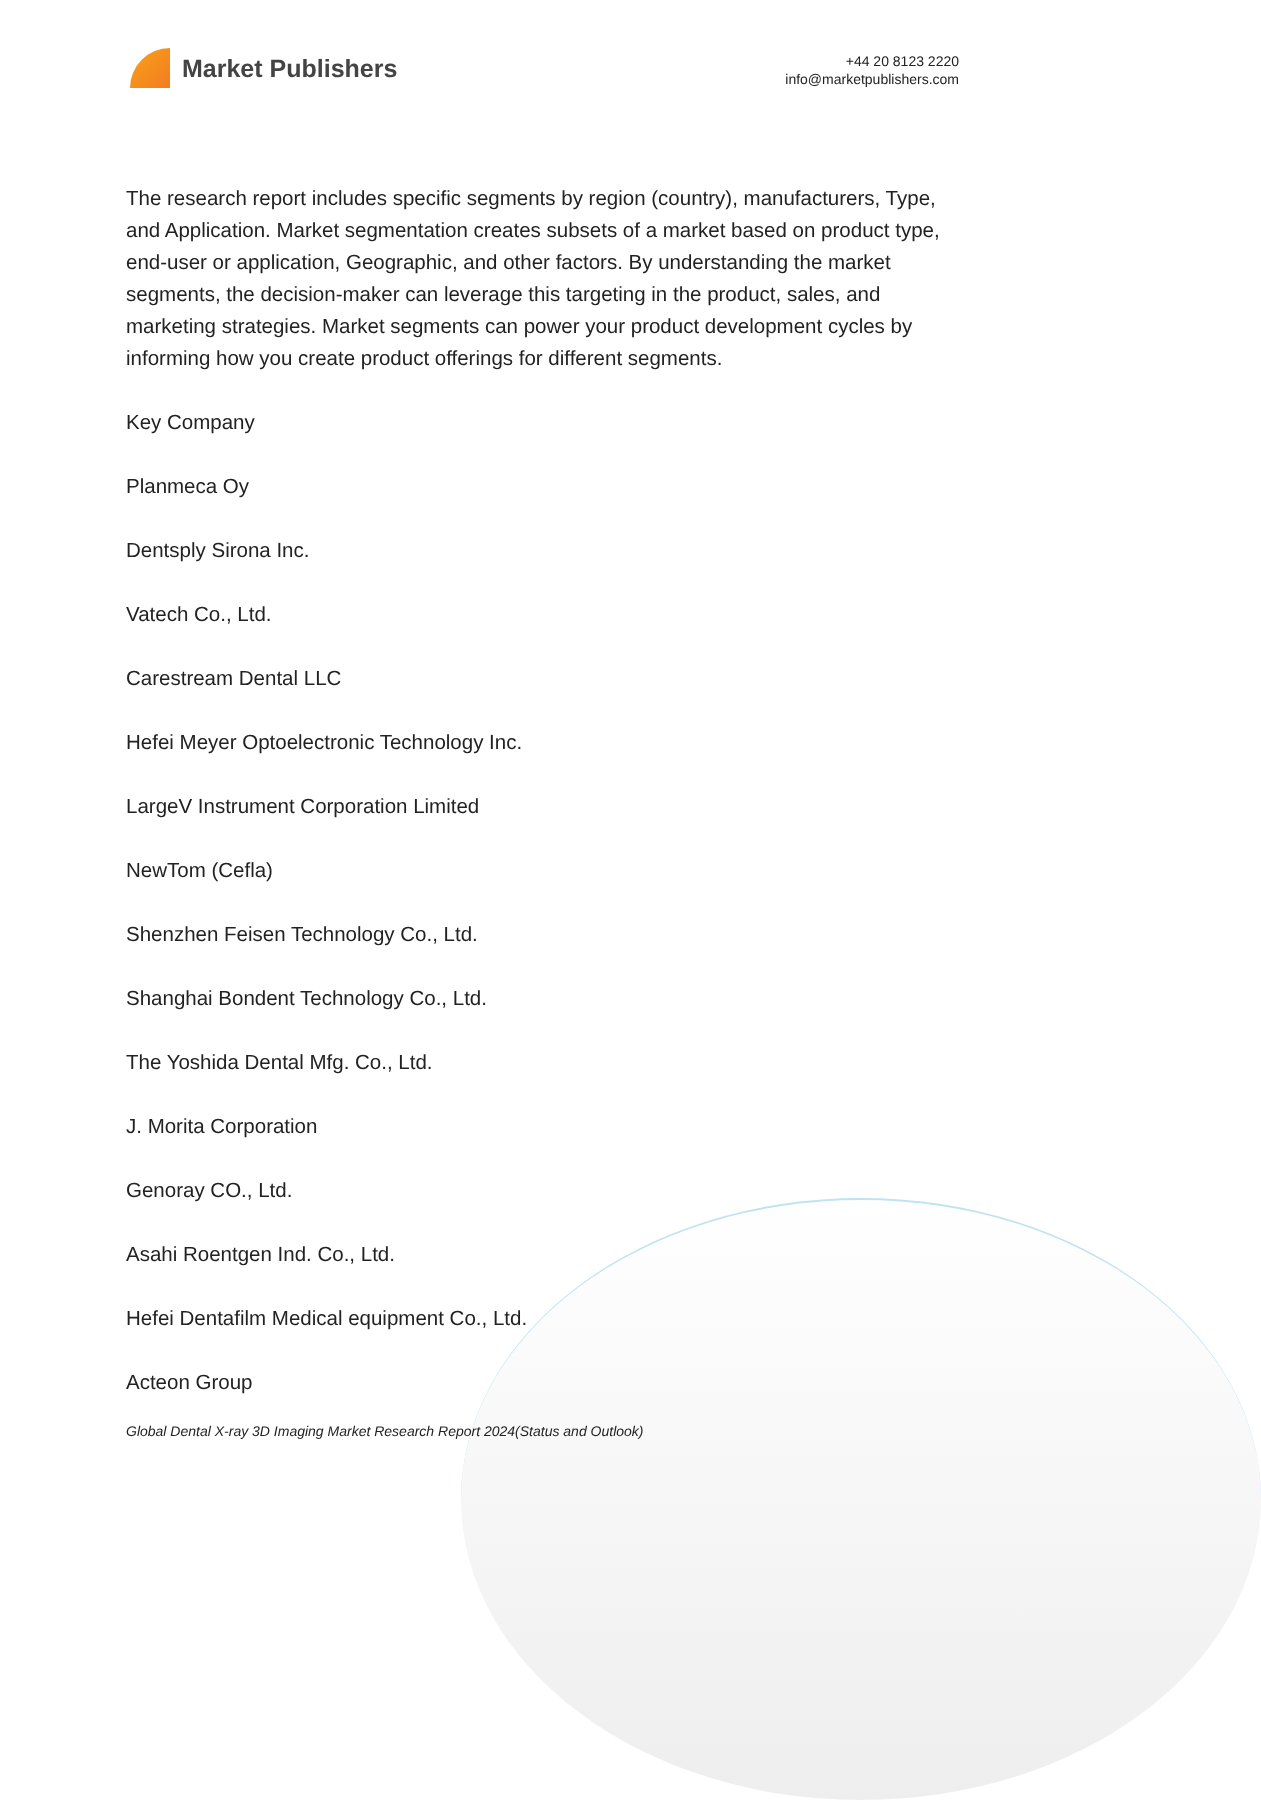Market Publishers
+44 20 8123 2220
info@marketpublishers.com
The research report includes specific segments by region (country), manufacturers, Type, and Application. Market segmentation creates subsets of a market based on product type, end-user or application, Geographic, and other factors. By understanding the market segments, the decision-maker can leverage this targeting in the product, sales, and marketing strategies. Market segments can power your product development cycles by informing how you create product offerings for different segments.
Key Company
Planmeca Oy
Dentsply Sirona Inc.
Vatech Co., Ltd.
Carestream Dental LLC
Hefei Meyer Optoelectronic Technology Inc.
LargeV Instrument Corporation Limited
NewTom (Cefla)
Shenzhen Feisen Technology Co., Ltd.
Shanghai Bondent Technology Co., Ltd.
The Yoshida Dental Mfg. Co., Ltd.
J. Morita Corporation
Genoray CO., Ltd.
Asahi Roentgen Ind. Co., Ltd.
Hefei Dentafilm Medical equipment Co., Ltd.
Acteon Group
Global Dental X-ray 3D Imaging Market Research Report 2024(Status and Outlook)